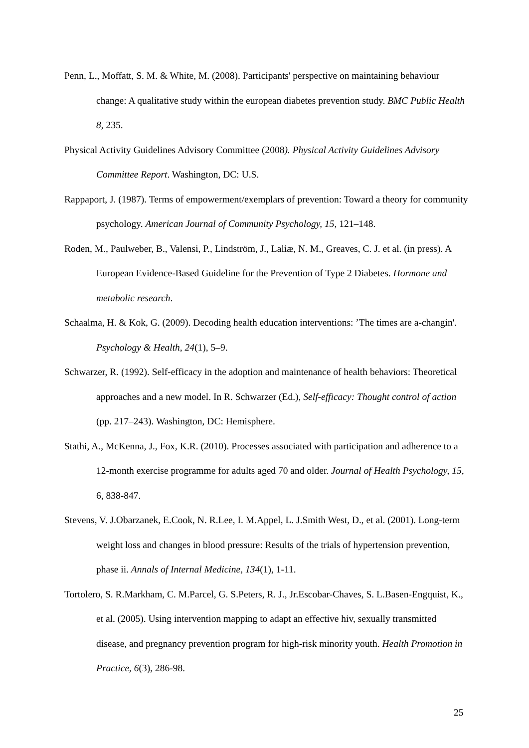Penn, L., Moffatt, S. M. & White, M. (2008). Participants' perspective on maintaining behaviour change: A qualitative study within the european diabetes prevention study. BMC Public Health 8, 235.
Physical Activity Guidelines Advisory Committee (2008). Physical Activity Guidelines Advisory Committee Report. Washington, DC: U.S.
Rappaport, J. (1987). Terms of empowerment/exemplars of prevention: Toward a theory for community psychology. American Journal of Community Psychology, 15, 121–148.
Roden, M., Paulweber, B., Valensi, P., Lindström, J., Laliæ, N. M., Greaves, C. J. et al. (in press). A European Evidence-Based Guideline for the Prevention of Type 2 Diabetes. Hormone and metabolic research.
Schaalma, H. & Kok, G. (2009). Decoding health education interventions: ’The times are a-changin'. Psychology & Health, 24(1), 5–9.
Schwarzer, R. (1992). Self-efficacy in the adoption and maintenance of health behaviors: Theoretical approaches and a new model. In R. Schwarzer (Ed.), Self-efficacy: Thought control of action (pp. 217–243). Washington, DC: Hemisphere.
Stathi, A., McKenna, J., Fox, K.R. (2010). Processes associated with participation and adherence to a 12-month exercise programme for adults aged 70 and older. Journal of Health Psychology, 15, 6, 838-847.
Stevens, V. J.Obarzanek, E.Cook, N. R.Lee, I. M.Appel, L. J.Smith West, D., et al. (2001). Long-term weight loss and changes in blood pressure: Results of the trials of hypertension prevention, phase ii. Annals of Internal Medicine, 134(1), 1-11.
Tortolero, S. R.Markham, C. M.Parcel, G. S.Peters, R. J., Jr.Escobar-Chaves, S. L.Basen-Engquist, K., et al. (2005). Using intervention mapping to adapt an effective hiv, sexually transmitted disease, and pregnancy prevention program for high-risk minority youth. Health Promotion in Practice, 6(3), 286-98.
25